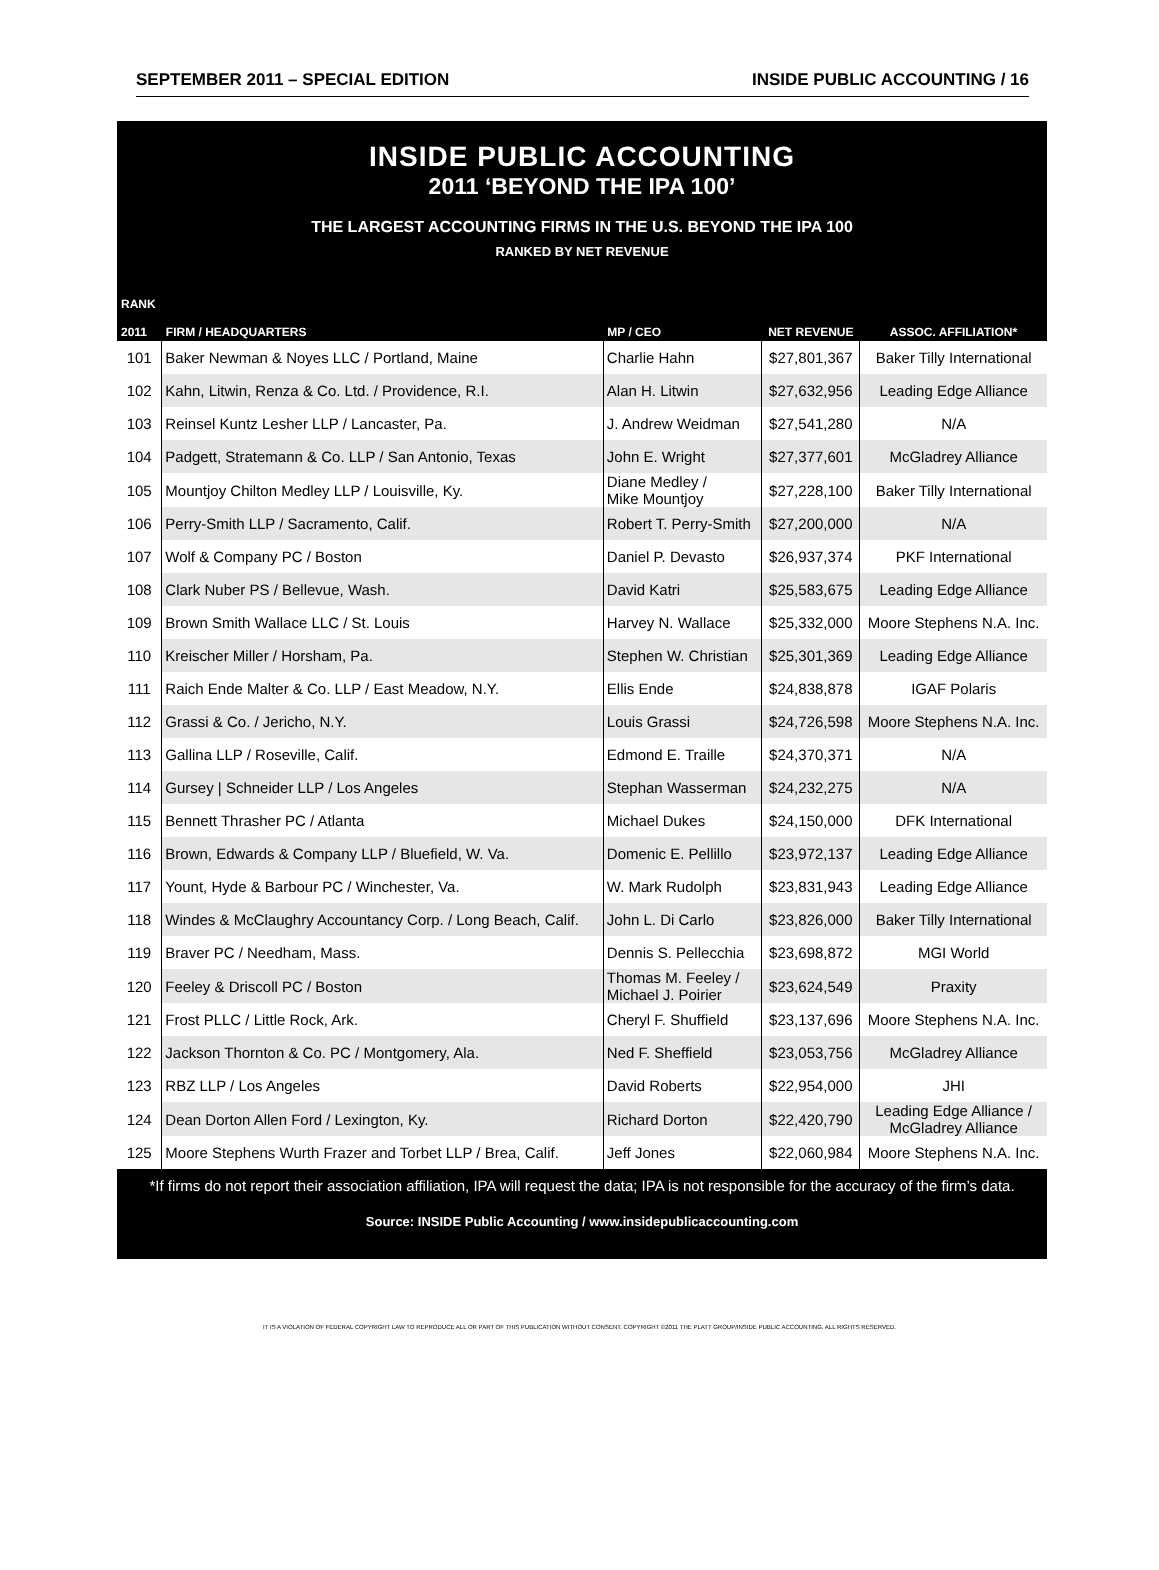SEPTEMBER 2011 – SPECIAL EDITION INSIDE PUBLIC ACCOUNTING / 16
INSIDE PUBLIC ACCOUNTING
2011 ‘BEYOND THE IPA 100’
THE LARGEST ACCOUNTING FIRMS IN THE U.S. BEYOND THE IPA 100
RANKED BY NET REVENUE
| RANK 2011 | FIRM / HEADQUARTERS | MP / CEO | NET REVENUE | ASSOC. AFFILIATION* |
| --- | --- | --- | --- | --- |
| 101 | Baker Newman & Noyes LLC / Portland, Maine | Charlie Hahn | $27,801,367 | Baker Tilly International |
| 102 | Kahn, Litwin, Renza & Co. Ltd. / Providence, R.I. | Alan H. Litwin | $27,632,956 | Leading Edge Alliance |
| 103 | Reinsel Kuntz Lesher LLP / Lancaster, Pa. | J. Andrew Weidman | $27,541,280 | N/A |
| 104 | Padgett, Stratemann & Co. LLP / San Antonio, Texas | John E. Wright | $27,377,601 | McGladrey Alliance |
| 105 | Mountjoy Chilton Medley LLP / Louisville, Ky. | Diane Medley / Mike Mountjoy | $27,228,100 | Baker Tilly International |
| 106 | Perry-Smith LLP / Sacramento, Calif. | Robert T. Perry-Smith | $27,200,000 | N/A |
| 107 | Wolf & Company PC / Boston | Daniel P. Devasto | $26,937,374 | PKF International |
| 108 | Clark Nuber PS / Bellevue, Wash. | David Katri | $25,583,675 | Leading Edge Alliance |
| 109 | Brown Smith Wallace LLC / St. Louis | Harvey N. Wallace | $25,332,000 | Moore Stephens N.A. Inc. |
| 110 | Kreischer Miller / Horsham, Pa. | Stephen W. Christian | $25,301,369 | Leading Edge Alliance |
| 111 | Raich Ende Malter & Co. LLP / East Meadow, N.Y. | Ellis Ende | $24,838,878 | IGAF Polaris |
| 112 | Grassi & Co. / Jericho, N.Y. | Louis Grassi | $24,726,598 | Moore Stephens N.A. Inc. |
| 113 | Gallina LLP / Roseville, Calif. | Edmond E. Traille | $24,370,371 | N/A |
| 114 | Gursey / Schneider LLP / Los Angeles | Stephan Wasserman | $24,232,275 | N/A |
| 115 | Bennett Thrasher PC / Atlanta | Michael Dukes | $24,150,000 | DFK International |
| 116 | Brown, Edwards & Company LLP / Bluefield, W. Va. | Domenic E. Pellillo | $23,972,137 | Leading Edge Alliance |
| 117 | Yount, Hyde & Barbour PC / Winchester, Va. | W. Mark Rudolph | $23,831,943 | Leading Edge Alliance |
| 118 | Windes & McClaughry Accountancy Corp. / Long Beach, Calif. | John L. Di Carlo | $23,826,000 | Baker Tilly International |
| 119 | Braver PC / Needham, Mass. | Dennis S. Pellecchia | $23,698,872 | MGI World |
| 120 | Feeley & Driscoll PC / Boston | Thomas M. Feeley / Michael J. Poirier | $23,624,549 | Praxity |
| 121 | Frost PLLC / Little Rock, Ark. | Cheryl F. Shuffield | $23,137,696 | Moore Stephens N.A. Inc. |
| 122 | Jackson Thornton & Co. PC / Montgomery, Ala. | Ned F. Sheffield | $23,053,756 | McGladrey Alliance |
| 123 | RBZ LLP / Los Angeles | David Roberts | $22,954,000 | JHI |
| 124 | Dean Dorton Allen Ford / Lexington, Ky. | Richard Dorton | $22,420,790 | Leading Edge Alliance / McGladrey Alliance |
| 125 | Moore Stephens Wurth Frazer and Torbet LLP / Brea, Calif. | Jeff Jones | $22,060,984 | Moore Stephens N.A. Inc. |
*If firms do not report their association affiliation, IPA will request the data; IPA is not responsible for the accuracy of the firm’s data.
Source: INSIDE Public Accounting / www.insidepublicaccounting.com
IT IS A VIOLATION OF FEDERAL COPYRIGHT LAW TO REPRODUCE ALL OR PART OF THIS PUBLICATION WITHOUT CONSENT. COPYRIGHT ©2011 THE PLATT GROUP/INSIDE PUBLIC ACCOUNTING. ALL RIGHTS RESERVED.